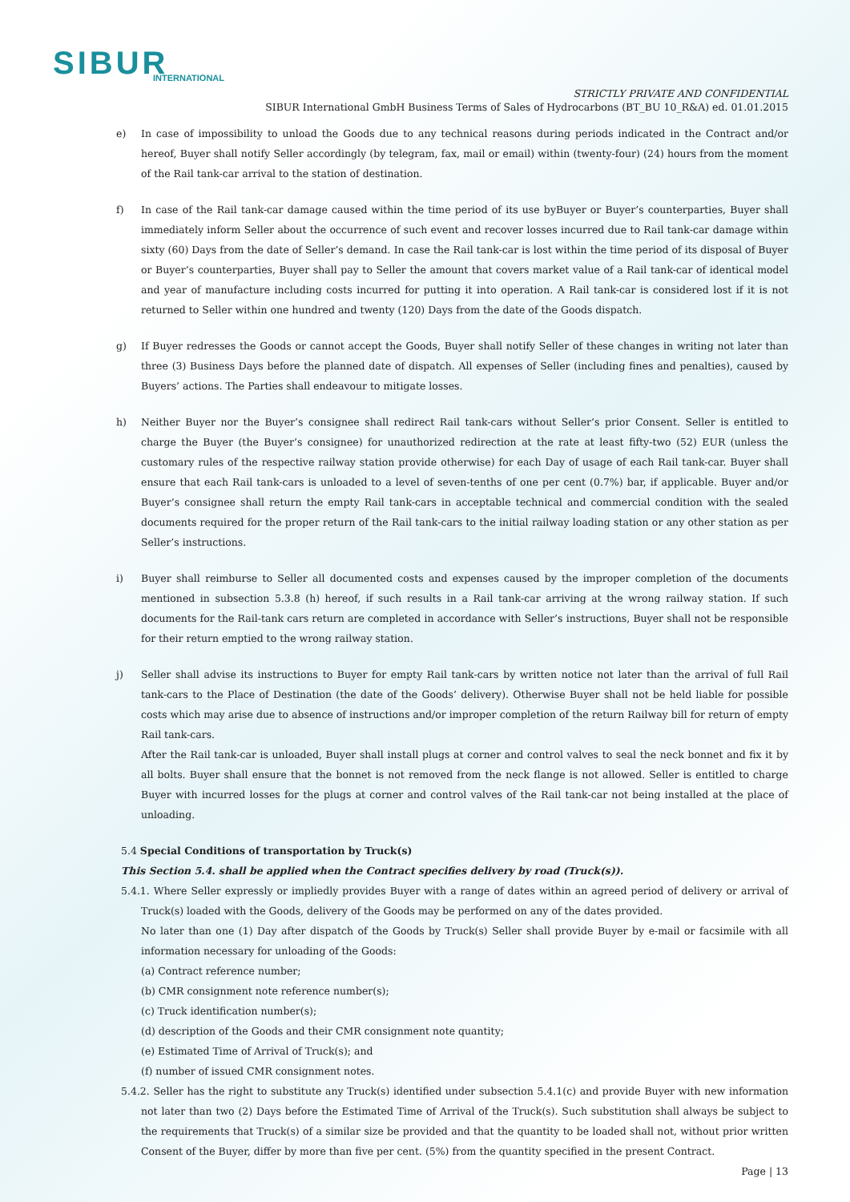SIBUR
INTERNATIONAL
STRICTLY PRIVATE AND CONFIDENTIAL
SIBUR International GmbH Business Terms of Sales of Hydrocarbons (BT_BU 10_R&A) ed. 01.01.2015
e) In case of impossibility to unload the Goods due to any technical reasons during periods indicated in the Contract and/or hereof, Buyer shall notify Seller accordingly (by telegram, fax, mail or email) within (twenty-four) (24) hours from the moment of the Rail tank-car arrival to the station of destination.
f) In case of the Rail tank-car damage caused within the time period of its use byBuyer or Buyer’s counterparties, Buyer shall immediately inform Seller about the occurrence of such event and recover losses incurred due to Rail tank-car damage within sixty (60) Days from the date of Seller’s demand. In case the Rail tank-car is lost within the time period of its disposal of Buyer or Buyer’s counterparties, Buyer shall pay to Seller the amount that covers market value of a Rail tank-car of identical model and year of manufacture including costs incurred for putting it into operation. A Rail tank-car is considered lost if it is not returned to Seller within one hundred and twenty (120) Days from the date of the Goods dispatch.
g) If Buyer redresses the Goods or cannot accept the Goods, Buyer shall notify Seller of these changes in writing not later than three (3) Business Days before the planned date of dispatch. All expenses of Seller (including fines and penalties), caused by Buyers’ actions. The Parties shall endeavour to mitigate losses.
h) Neither Buyer nor the Buyer’s consignee shall redirect Rail tank-cars without Seller’s prior Consent. Seller is entitled to charge the Buyer (the Buyer’s consignee) for unauthorized redirection at the rate at least fifty-two (52) EUR (unless the customary rules of the respective railway station provide otherwise) for each Day of usage of each Rail tank-car. Buyer shall ensure that each Rail tank-cars is unloaded to a level of seven-tenths of one per cent (0.7%) bar, if applicable. Buyer and/or Buyer’s consignee shall return the empty Rail tank-cars in acceptable technical and commercial condition with the sealed documents required for the proper return of the Rail tank-cars to the initial railway loading station or any other station as per Seller’s instructions.
i) Buyer shall reimburse to Seller all documented costs and expenses caused by the improper completion of the documents mentioned in subsection 5.3.8 (h) hereof, if such results in a Rail tank-car arriving at the wrong railway station. If such documents for the Rail-tank cars return are completed in accordance with Seller’s instructions, Buyer shall not be responsible for their return emptied to the wrong railway station.
j) Seller shall advise its instructions to Buyer for empty Rail tank-cars by written notice not later than the arrival of full Rail tank-cars to the Place of Destination (the date of the Goods’ delivery). Otherwise Buyer shall not be held liable for possible costs which may arise due to absence of instructions and/or improper completion of the return Railway bill for return of empty Rail tank-cars.
After the Rail tank-car is unloaded, Buyer shall install plugs at corner and control valves to seal the neck bonnet and fix it by all bolts. Buyer shall ensure that the bonnet is not removed from the neck flange is not allowed. Seller is entitled to charge Buyer with incurred losses for the plugs at corner and control valves of the Rail tank-car not being installed at the place of unloading.
5.4 Special Conditions of transportation by Truck(s)
This Section 5.4. shall be applied when the Contract specifies delivery by road (Truck(s)).
5.4.1. Where Seller expressly or impliedly provides Buyer with a range of dates within an agreed period of delivery or arrival of Truck(s) loaded with the Goods, delivery of the Goods may be performed on any of the dates provided.
No later than one (1) Day after dispatch of the Goods by Truck(s) Seller shall provide Buyer by e-mail or facsimile with all information necessary for unloading of the Goods:
(a) Contract reference number;
(b) CMR consignment note reference number(s);
(c) Truck identification number(s);
(d) description of the Goods and their CMR consignment note quantity;
(e) Estimated Time of Arrival of Truck(s); and
(f) number of issued CMR consignment notes.
5.4.2. Seller has the right to substitute any Truck(s) identified under subsection 5.4.1(c) and provide Buyer with new information not later than two (2) Days before the Estimated Time of Arrival of the Truck(s). Such substitution shall always be subject to the requirements that Truck(s) of a similar size be provided and that the quantity to be loaded shall not, without prior written Consent of the Buyer, differ by more than five per cent. (5%) from the quantity specified in the present Contract.
Page | 13